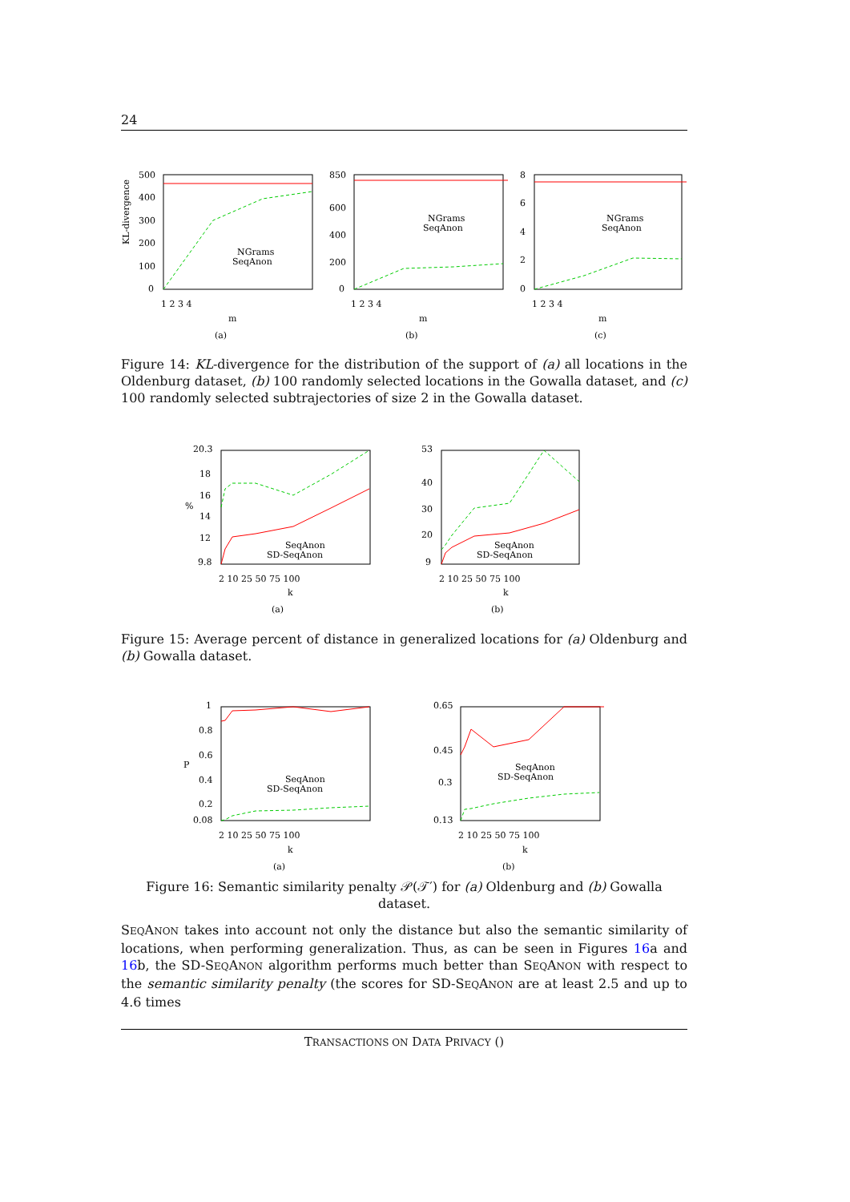24
500
400
300
200
100
0
850
600
400
200
0
8
6
4
2
0
1 2 3 4
1 2 3 4
1 2 3 4
m
m
m
(a)
(b)
(c)
NGrams
SeqAnon
NGrams
SeqAnon
NGrams
SeqAnon
KL-divergence
Figure 14: KL-divergence for the distribution of the support of (a) all locations in the Oldenburg dataset, (b) 100 randomly selected locations in the Gowalla dataset, and (c) 100 randomly selected subtrajectories of size 2 in the Gowalla dataset.
20.3
18
16
14
12
9.8
53
40
30
20
9
2 10 25 50 75 100
2 10 25 50 75 100
k
k
(a)
(b)
SeqAnon
SD-SeqAnon
SeqAnon
SD-SeqAnon
%
Figure 15: Average percent of distance in generalized locations for (a) Oldenburg and (b) Gowalla dataset.
1
0.8
0.6
0.4
0.2
0.08
0.65
0.45
0.3
0.13
2 10 25 50 75 100
2 10 25 50 75 100
k
k
(a)
(b)
SeqAnon
SD-SeqAnon
SeqAnon
SD-SeqAnon
P
Figure 16: Semantic similarity penalty 𝒫(𝒯′) for (a) Oldenburg and (b) Gowalla dataset.
SEQANON takes into account not only the distance but also the semantic similarity of locations, when performing generalization. Thus, as can be seen in Figures 16a and 16b, the SD-SEQANON algorithm performs much better than SEQANON with respect to the semantic similarity penalty (the scores for SD-SEQANON are at least 2.5 and up to 4.6 times
TRANSACTIONS ON DATA PRIVACY ()